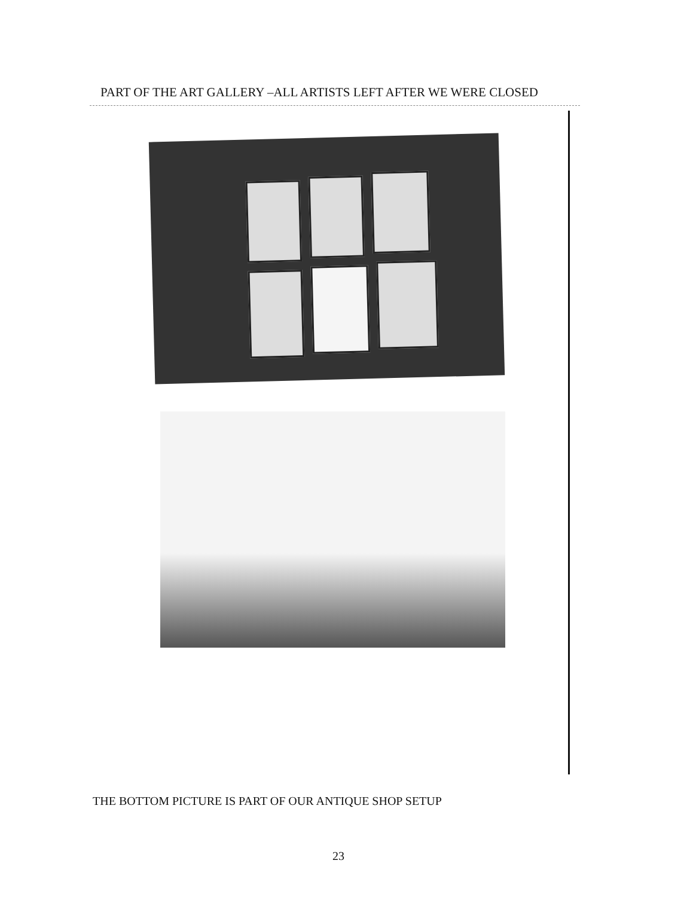PART OF THE ART GALLERY –ALL ARTISTS LEFT AFTER WE WERE CLOSED
THE BOTTOM PICTURE IS PART OF OUR ANTIQUE SHOP SETUP
23